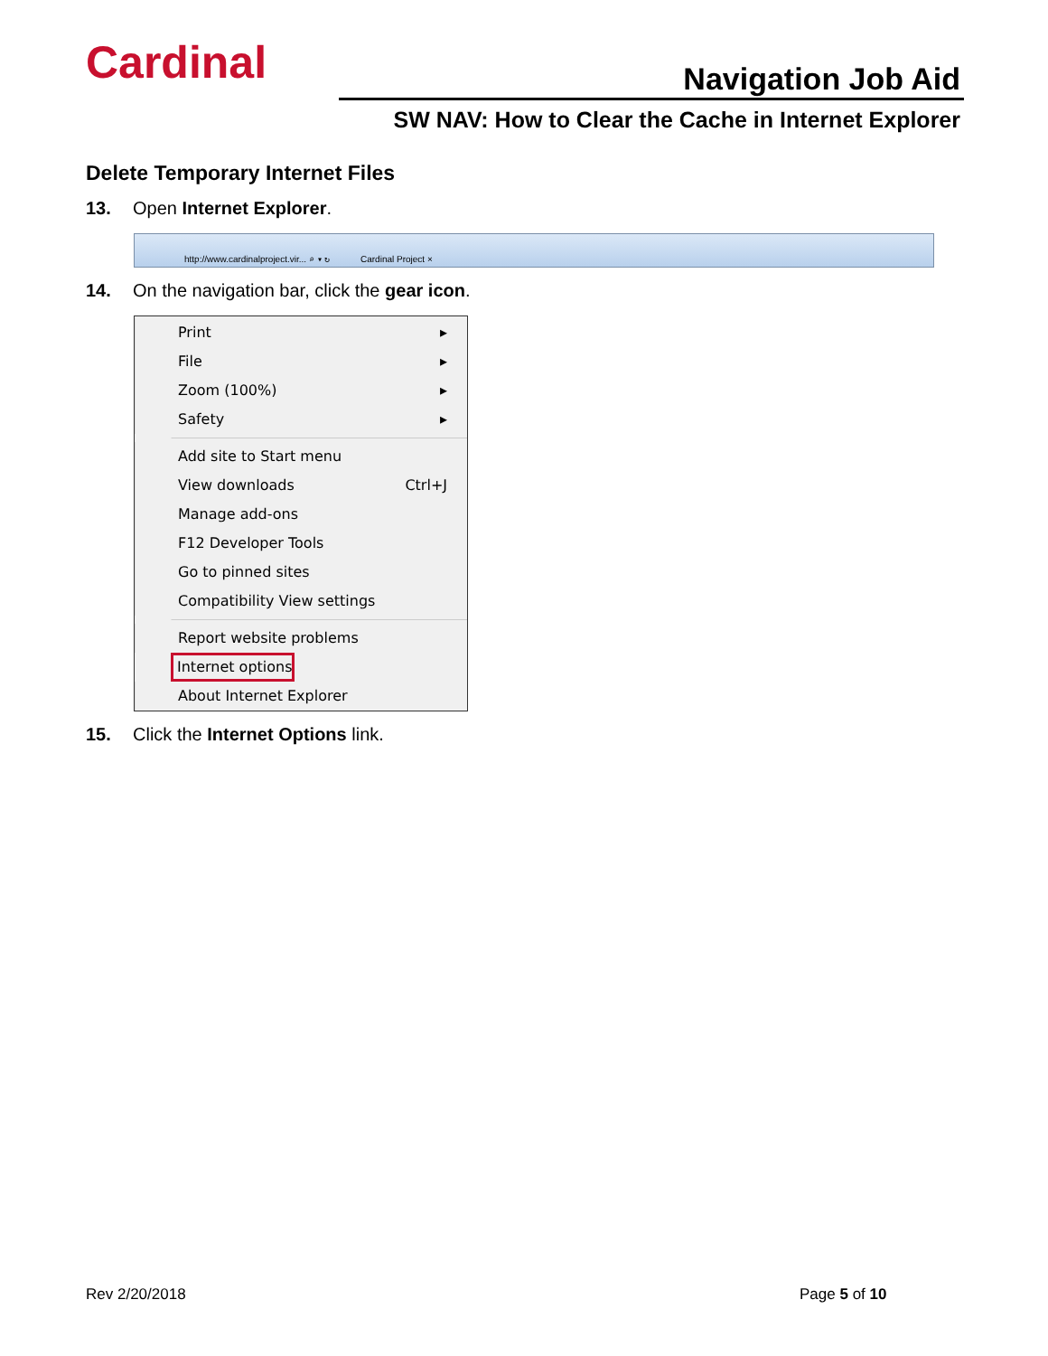Cardinal Navigation Job Aid
SW NAV: How to Clear the Cache in Internet Explorer
Delete Temporary Internet Files
13. Open Internet Explorer.
http://www.cardinalproject.vir... ⌕ ▾ ↻ Cardinal Project ×
14. On the navigation bar, click the gear icon.
Print ▸
File ▸
Zoom (100%) ▸
Safety ▸
Add site to Start menu
View downloads Ctrl+J
Manage add-ons
F12 Developer Tools
Go to pinned sites
Compatibility View settings
Report website problems
Internet options
About Internet Explorer
15. Click the Internet Options link.
Rev 2/20/2018 Page 5 of 10